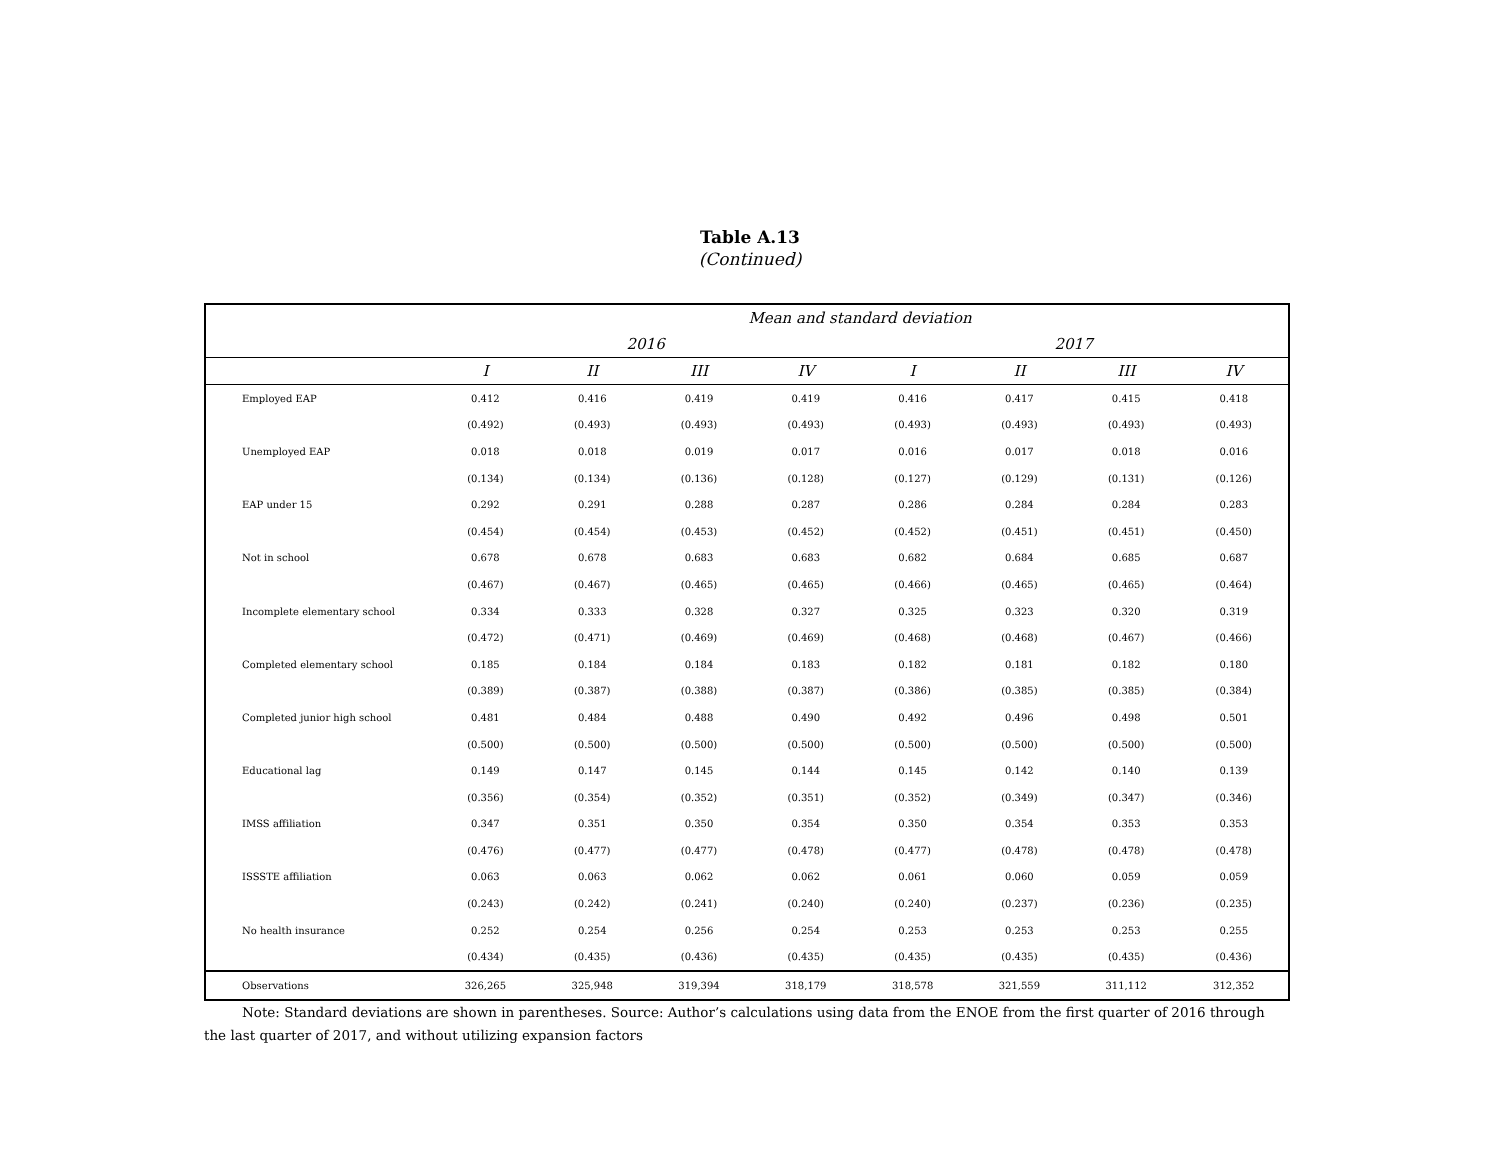Table A.13
(Continued)
| | Mean and standard deviation | | | | | | | |
| --- | --- | --- | --- | --- | --- | --- | --- | --- |
| | 2016 | | | | 2017 | | | |
| | I | II | III | IV | I | II | III | IV |
| Employed EAP | 0.412 | 0.416 | 0.419 | 0.419 | 0.416 | 0.417 | 0.415 | 0.418 |
| | (0.492) | (0.493) | (0.493) | (0.493) | (0.493) | (0.493) | (0.493) | (0.493) |
| Unemployed EAP | 0.018 | 0.018 | 0.019 | 0.017 | 0.016 | 0.017 | 0.018 | 0.016 |
| | (0.134) | (0.134) | (0.136) | (0.128) | (0.127) | (0.129) | (0.131) | (0.126) |
| EAP under 15 | 0.292 | 0.291 | 0.288 | 0.287 | 0.286 | 0.284 | 0.284 | 0.283 |
| | (0.454) | (0.454) | (0.453) | (0.452) | (0.452) | (0.451) | (0.451) | (0.450) |
| Not in school | 0.678 | 0.678 | 0.683 | 0.683 | 0.682 | 0.684 | 0.685 | 0.687 |
| | (0.467) | (0.467) | (0.465) | (0.465) | (0.466) | (0.465) | (0.465) | (0.464) |
| Incomplete elementary school | 0.334 | 0.333 | 0.328 | 0.327 | 0.325 | 0.323 | 0.320 | 0.319 |
| | (0.472) | (0.471) | (0.469) | (0.469) | (0.468) | (0.468) | (0.467) | (0.466) |
| Completed elementary school | 0.185 | 0.184 | 0.184 | 0.183 | 0.182 | 0.181 | 0.182 | 0.180 |
| | (0.389) | (0.387) | (0.388) | (0.387) | (0.386) | (0.385) | (0.385) | (0.384) |
| Completed junior high school | 0.481 | 0.484 | 0.488 | 0.490 | 0.492 | 0.496 | 0.498 | 0.501 |
| | (0.500) | (0.500) | (0.500) | (0.500) | (0.500) | (0.500) | (0.500) | (0.500) |
| Educational lag | 0.149 | 0.147 | 0.145 | 0.144 | 0.145 | 0.142 | 0.140 | 0.139 |
| | (0.356) | (0.354) | (0.352) | (0.351) | (0.352) | (0.349) | (0.347) | (0.346) |
| IMSS affiliation | 0.347 | 0.351 | 0.350 | 0.354 | 0.350 | 0.354 | 0.353 | 0.353 |
| | (0.476) | (0.477) | (0.477) | (0.478) | (0.477) | (0.478) | (0.478) | (0.478) |
| ISSSTE affiliation | 0.063 | 0.063 | 0.062 | 0.062 | 0.061 | 0.060 | 0.059 | 0.059 |
| | (0.243) | (0.242) | (0.241) | (0.240) | (0.240) | (0.237) | (0.236) | (0.235) |
| No health insurance | 0.252 | 0.254 | 0.256 | 0.254 | 0.253 | 0.253 | 0.253 | 0.255 |
| | (0.434) | (0.435) | (0.436) | (0.435) | (0.435) | (0.435) | (0.435) | (0.436) |
| Observations | 326,265 | 325,948 | 319,394 | 318,179 | 318,578 | 321,559 | 311,112 | 312,352 |
Note: Standard deviations are shown in parentheses. Source: Author’s calculations using data from the ENOE from the first quarter of 2016 through the last quarter of 2017, and without utilizing expansion factors